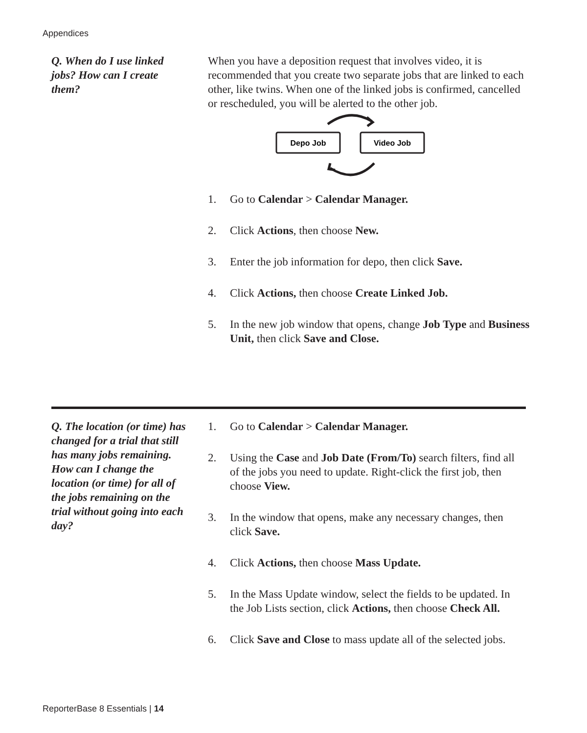Appendices
Q. When do I use linked jobs? How can I create them?
When you have a deposition request that involves video, it is recommended that you create two separate jobs that are linked to each other, like twins. When one of the linked jobs is confirmed, cancelled or rescheduled, you will be alerted to the other job.
Depo Job
Video Job
1. Go to Calendar > Calendar Manager.
2. Click Actions, then choose New.
3. Enter the job information for depo, then click Save.
4. Click Actions, then choose Create Linked Job.
5. In the new job window that opens, change Job Type and Business Unit, then click Save and Close.
Q. The location (or time) has changed for a trial that still has many jobs remaining. How can I change the location (or time) for all of the jobs remaining on the trial without going into each day?
1. Go to Calendar > Calendar Manager.
2. Using the Case and Job Date (From/To) search filters, find all of the jobs you need to update. Right-click the first job, then choose View.
3. In the window that opens, make any necessary changes, then click Save.
4. Click Actions, then choose Mass Update.
5. In the Mass Update window, select the fields to be updated. In the Job Lists section, click Actions, then choose Check All.
6. Click Save and Close to mass update all of the selected jobs.
ReporterBase 8 Essentials | 14